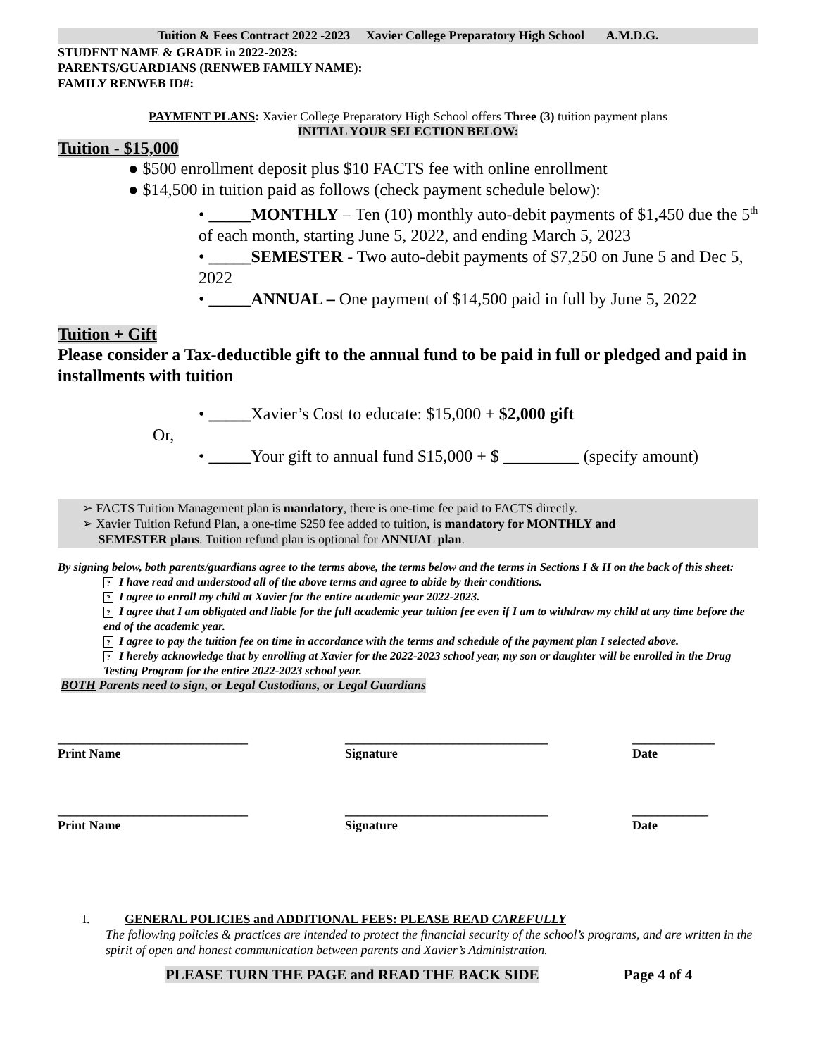Tuition & Fees Contract 2022 -2023 Xavier College Preparatory High School A.M.D.G.
STUDENT NAME & GRADE in 2022-2023:
PARENTS/GUARDIANS (RENWEB FAMILY NAME):
FAMILY RENWEB ID#:
PAYMENT PLANS: Xavier College Preparatory High School offers Three (3) tuition payment plans
INITIAL YOUR SELECTION BELOW:
Tuition - $15,000
● $500 enrollment deposit plus $10 FACTS fee with online enrollment
● $14,500 in tuition paid as follows (check payment schedule below):
• _____MONTHLY – Ten (10) monthly auto-debit payments of $1,450 due the 5<sup>th</sup> of each month, starting June 5, 2022, and ending March 5, 2023
• _____SEMESTER - Two auto-debit payments of $7,250 on June 5 and Dec 5, 2022
• _____ANNUAL – One payment of $14,500 paid in full by June 5, 2022
Tuition + Gift
Please consider a Tax-deductible gift to the annual fund to be paid in full or pledged and paid in installments with tuition
• _____Xavier’s Cost to educate: $15,000 + $2,000 gift
Or,
• _____Your gift to annual fund $15,000 + $ _________ (specify amount)
➢ FACTS Tuition Management plan is mandatory, there is one-time fee paid to FACTS directly.
➢ Xavier Tuition Refund Plan, a one-time $250 fee added to tuition, is mandatory for MONTHLY and
SEMESTER plans. Tuition refund plan is optional for ANNUAL plan.
By signing below, both parents/guardians agree to the terms above, the terms below and the terms in Sections I & II on the back of this sheet:
? I have read and understood all of the above terms and agree to abide by their conditions.
? I agree to enroll my child at Xavier for the entire academic year 2022-2023.
? I agree that I am obligated and liable for the full academic year tuition fee even if I am to withdraw my child at any time before the end of the academic year.
? I agree to pay the tuition fee on time in accordance with the terms and schedule of the payment plan I selected above.
? I hereby acknowledge that by enrolling at Xavier for the 2022-2023 school year, my son or daughter will be enrolled in the Drug Testing Program for the entire 2022-2023 school year.
BOTH Parents need to sign, or Legal Custodians, or Legal Guardians
______________________________
Print Name
________________________________
Signature
_____________
Date
______________________________
Print Name
________________________________
Signature
____________
Date
I. GENERAL POLICIES and ADDITIONAL FEES: PLEASE READ CAREFULLY
The following policies & practices are intended to protect the financial security of the school’s programs, and are written in the spirit of open and honest communication between parents and Xavier’s Administration.
PLEASE TURN THE PAGE and READ THE BACK SIDE Page 4 of 4